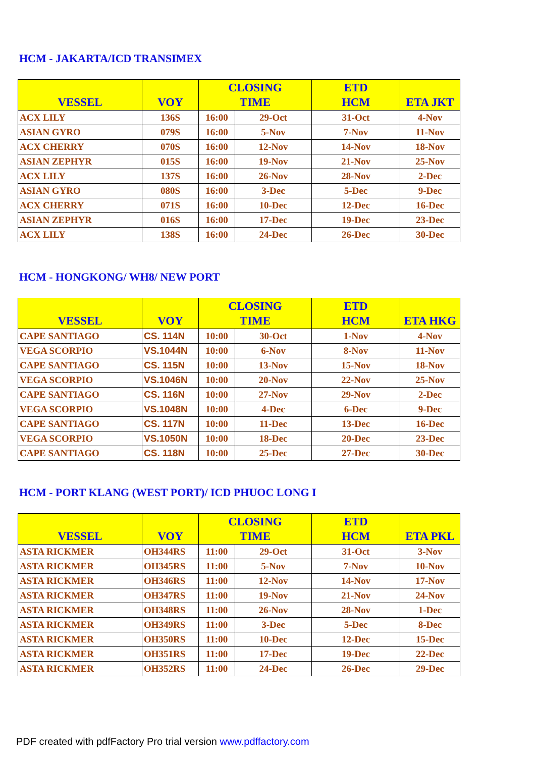HCM - JAKARTA/ICD TRANSIMEX
| VESSEL | VOY | CLOSING TIME | | ETD HCM | ETA JKT |
| --- | --- | --- | --- | --- | --- |
| ACX LILY | 136S | 16:00 | 29-Oct | 31-Oct | 4-Nov |
| ASIAN GYRO | 079S | 16:00 | 5-Nov | 7-Nov | 11-Nov |
| ACX CHERRY | 070S | 16:00 | 12-Nov | 14-Nov | 18-Nov |
| ASIAN ZEPHYR | 015S | 16:00 | 19-Nov | 21-Nov | 25-Nov |
| ACX LILY | 137S | 16:00 | 26-Nov | 28-Nov | 2-Dec |
| ASIAN GYRO | 080S | 16:00 | 3-Dec | 5-Dec | 9-Dec |
| ACX CHERRY | 071S | 16:00 | 10-Dec | 12-Dec | 16-Dec |
| ASIAN ZEPHYR | 016S | 16:00 | 17-Dec | 19-Dec | 23-Dec |
| ACX LILY | 138S | 16:00 | 24-Dec | 26-Dec | 30-Dec |
HCM - HONGKONG/ WH8/ NEW PORT
| VESSEL | VOY | CLOSING TIME | | ETD HCM | ETA HKG |
| --- | --- | --- | --- | --- | --- |
| CAPE SANTIAGO | CS. 114N | 10:00 | 30-Oct | 1-Nov | 4-Nov |
| VEGA SCORPIO | VS.1044N | 10:00 | 6-Nov | 8-Nov | 11-Nov |
| CAPE SANTIAGO | CS. 115N | 10:00 | 13-Nov | 15-Nov | 18-Nov |
| VEGA SCORPIO | VS.1046N | 10:00 | 20-Nov | 22-Nov | 25-Nov |
| CAPE SANTIAGO | CS. 116N | 10:00 | 27-Nov | 29-Nov | 2-Dec |
| VEGA SCORPIO | VS.1048N | 10:00 | 4-Dec | 6-Dec | 9-Dec |
| CAPE SANTIAGO | CS. 117N | 10:00 | 11-Dec | 13-Dec | 16-Dec |
| VEGA SCORPIO | VS.1050N | 10:00 | 18-Dec | 20-Dec | 23-Dec |
| CAPE SANTIAGO | CS. 118N | 10:00 | 25-Dec | 27-Dec | 30-Dec |
HCM - PORT KLANG (WEST PORT)/ ICD PHUOC LONG I
| VESSEL | VOY | CLOSING TIME | | ETD HCM | ETA PKL |
| --- | --- | --- | --- | --- | --- |
| ASTA RICKMER | OH344RS | 11:00 | 29-Oct | 31-Oct | 3-Nov |
| ASTA RICKMER | OH345RS | 11:00 | 5-Nov | 7-Nov | 10-Nov |
| ASTA RICKMER | OH346RS | 11:00 | 12-Nov | 14-Nov | 17-Nov |
| ASTA RICKMER | OH347RS | 11:00 | 19-Nov | 21-Nov | 24-Nov |
| ASTA RICKMER | OH348RS | 11:00 | 26-Nov | 28-Nov | 1-Dec |
| ASTA RICKMER | OH349RS | 11:00 | 3-Dec | 5-Dec | 8-Dec |
| ASTA RICKMER | OH350RS | 11:00 | 10-Dec | 12-Dec | 15-Dec |
| ASTA RICKMER | OH351RS | 11:00 | 17-Dec | 19-Dec | 22-Dec |
| ASTA RICKMER | OH352RS | 11:00 | 24-Dec | 26-Dec | 29-Dec |
PDF created with pdfFactory Pro trial version www.pdffactory.com